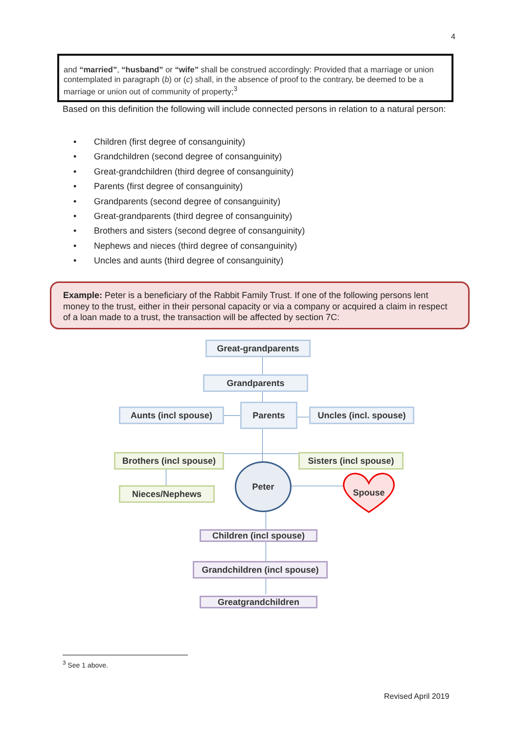4
and “married”, “husband” or “wife” shall be construed accordingly: Provided that a marriage or union contemplated in paragraph (b) or (c) shall, in the absence of proof to the contrary, be deemed to be a marriage or union out of community of property;<sup>3</sup>
Based on this definition the following will include connected persons in relation to a natural person:
• Children (first degree of consanguinity)
• Grandchildren (second degree of consanguinity)
• Great-grandchildren (third degree of consanguinity)
• Parents (first degree of consanguinity)
• Grandparents (second degree of consanguinity)
• Great-grandparents (third degree of consanguinity)
• Brothers and sisters (second degree of consanguinity)
• Nephews and nieces (third degree of consanguinity)
• Uncles and aunts (third degree of consanguinity)
Example: Peter is a beneficiary of the Rabbit Family Trust. If one of the following persons lent money to the trust, either in their personal capacity or via a company or acquired a claim in respect of a loan made to a trust, the transaction will be affected by section 7C:
Great-grandparents
Grandparents
Aunts (incl spouse) Parents
Uncles (incl. spouse)
Brothers (incl spouse)
Sisters (incl spouse)
Nieces/Nephews
Peter
Spouse
Children (incl spouse)
Grandchildren (incl spouse)
Greatgrandchildren
<sup>3</sup> See 1 above.
Revised April 2019